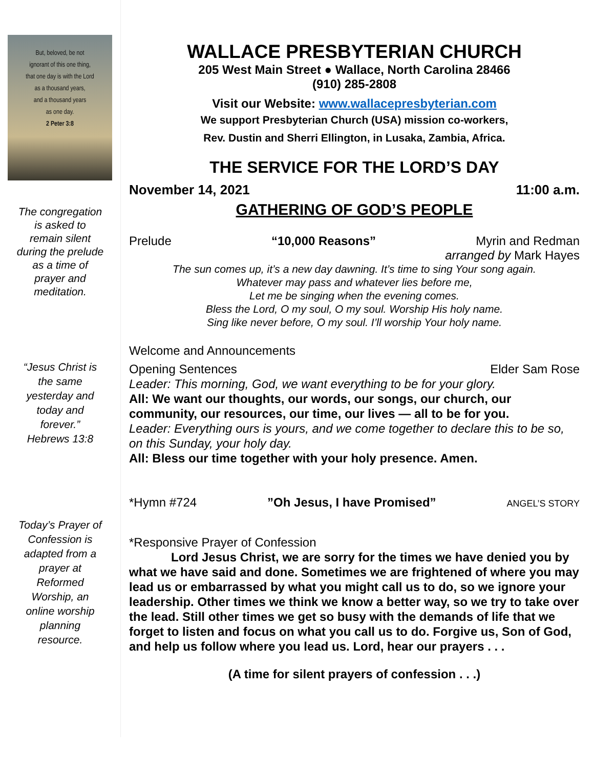But, beloved, be not
ignorant of this one thing,
that one day is with the Lord
as a thousand years,
and a thousand years
as one day.
2 Peter 3:8
The congregation
is asked to
remain silent
during the prelude
as a time of
prayer and
meditation.
“Jesus Christ is
the same
yesterday and
today and
forever.”
Hebrews 13:8
Today’s Prayer of
Confession is
adapted from a
prayer at
Reformed
Worship, an
online worship
planning
resource.
WALLACE PRESBYTERIAN CHURCH
205 West Main Street ● Wallace, North Carolina 28466
(910) 285-2808
Visit our Website: www.wallacepresbyterian.com
We support Presbyterian Church (USA) mission co-workers,
Rev. Dustin and Sherri Ellington, in Lusaka, Zambia, Africa.
THE SERVICE FOR THE LORD’S DAY
November 14, 2021 11:00 a.m.
GATHERING OF GOD’S PEOPLE
Prelude “10,000 Reasons” Myrin and Redman
arranged by Mark Hayes
The sun comes up, it’s a new day dawning. It’s time to sing Your song again.
Whatever may pass and whatever lies before me,
Let me be singing when the evening comes.
Bless the Lord, O my soul, O my soul. Worship His holy name.
Sing like never before, O my soul. I’ll worship Your holy name.
Welcome and Announcements
Opening Sentences Elder Sam Rose
Leader: This morning, God, we want everything to be for your glory.
All: We want our thoughts, our words, our songs, our church, our community, our resources, our time, our lives — all to be for you.
Leader: Everything ours is yours, and we come together to declare this to be so, on this Sunday, your holy day.
All: Bless our time together with your holy presence. Amen.
*Hymn #724”Oh Jesus, I have Promised” ANGEL’S STORY
*Responsive Prayer of Confession
Lord Jesus Christ, we are sorry for the times we have denied you by what we have said and done. Sometimes we are frightened of where you may lead us or embarrassed by what you might call us to do, so we ignore your leadership. Other times we think we know a better way, so we try to take over the lead. Still other times we get so busy with the demands of life that we forget to listen and focus on what you call us to do. Forgive us, Son of God, and help us follow where you lead us. Lord, hear our prayers . . .
(A time for silent prayers of confession . . .)